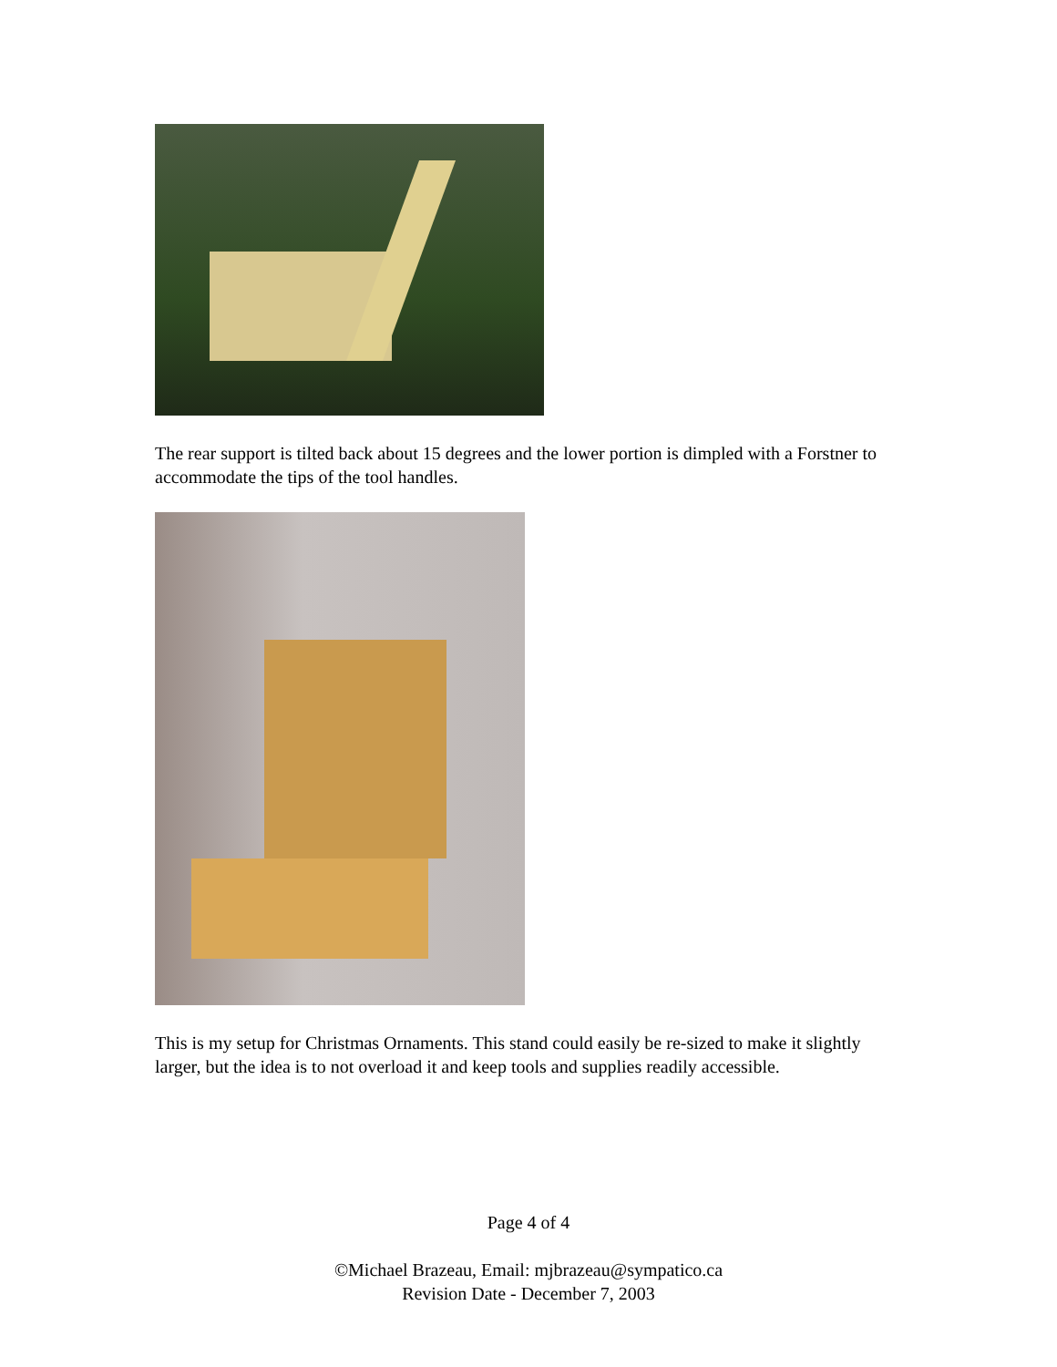The rear support is tilted back about 15 degrees and the lower portion is dimpled with a Forstner to accommodate the tips of the tool handles.
This is my setup for Christmas Ornaments. This stand could easily be re-sized to make it slightly larger, but the idea is to not overload it and keep tools and supplies readily accessible.
Page 4 of 4
©Michael Brazeau, Email: mjbrazeau@sympatico.ca
Revision Date - December 7, 2003